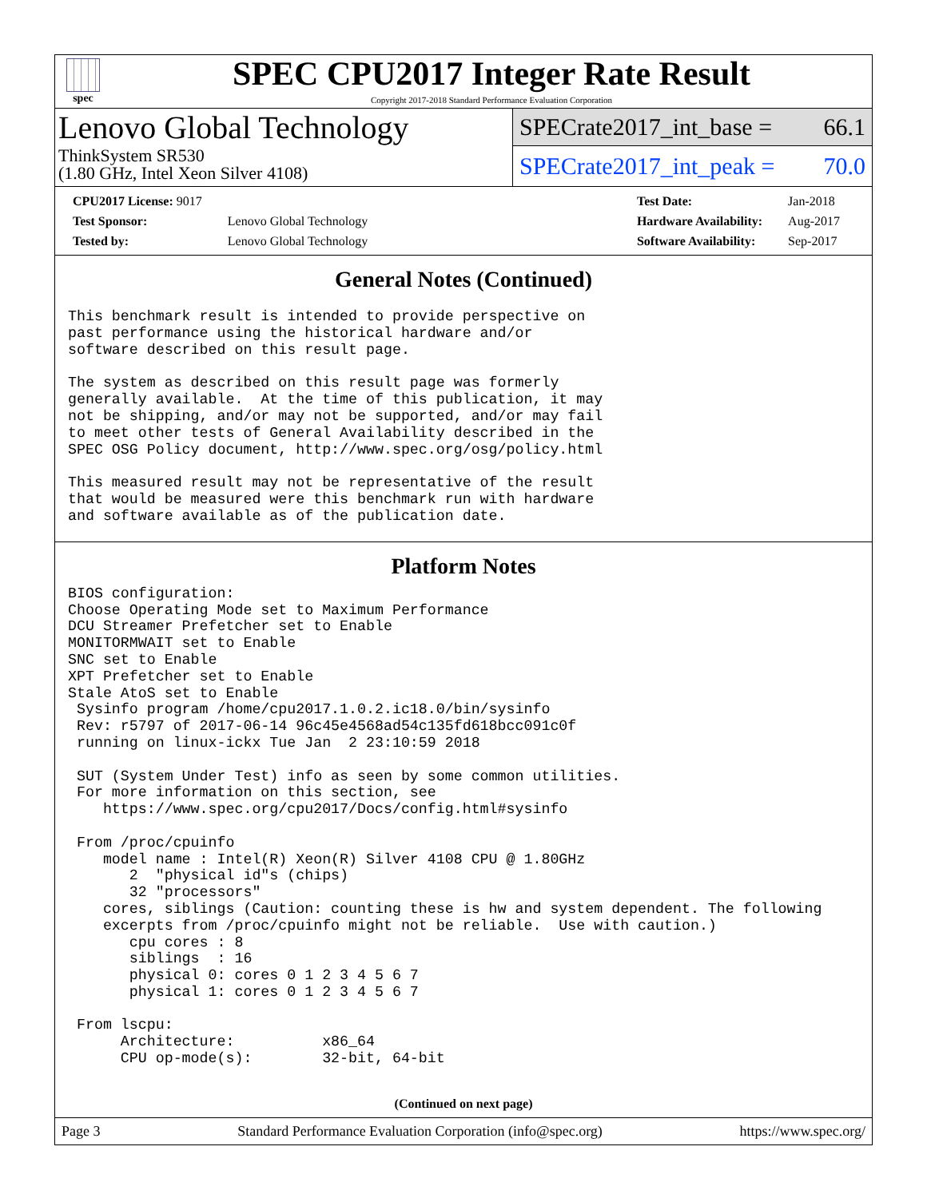spec
SPEC CPU2017 Integer Rate Result
Copyright 2017-2018 Standard Performance Evaluation Corporation
Lenovo Global Technology
ThinkSystem SR530
(1.80 GHz, Intel Xeon Silver 4108)
SPECrate2017_int_base = 66.1
SPECrate2017_int_peak = 70.0
| CPU2017 License: 9017 | |
| Test Sponsor: | Lenovo Global Technology |
| Tested by: | Lenovo Global Technology |
| Test Date: | Jan-2018 |
| Hardware Availability: | Aug-2017 |
| Software Availability: | Sep-2017 |
General Notes (Continued)
This benchmark result is intended to provide perspective on
past performance using the historical hardware and/or
software described on this result page.
The system as described on this result page was formerly
generally available.  At the time of this publication, it may
not be shipping, and/or may not be supported, and/or may fail
to meet other tests of General Availability described in the
SPEC OSG Policy document, http://www.spec.org/osg/policy.html
This measured result may not be representative of the result
that would be measured were this benchmark run with hardware
and software available as of the publication date.
Platform Notes
BIOS configuration:
Choose Operating Mode set to Maximum Performance
DCU Streamer Prefetcher set to Enable
MONITORMWAIT set to Enable
SNC set to Enable
XPT Prefetcher set to Enable
Stale AtoS set to Enable
 Sysinfo program /home/cpu2017.1.0.2.ic18.0/bin/sysinfo
 Rev: r5797 of 2017-06-14 96c45e4568ad54c135fd618bcc091c0f
 running on linux-ickx Tue Jan  2 23:10:59 2018

 SUT (System Under Test) info as seen by some common utilities.
 For more information on this section, see
    https://www.spec.org/cpu2017/Docs/config.html#sysinfo

 From /proc/cpuinfo
    model name : Intel(R) Xeon(R) Silver 4108 CPU @ 1.80GHz
       2  "physical id"s (chips)
       32 "processors"
    cores, siblings (Caution: counting these is hw and system dependent. The following
    excerpts from /proc/cpuinfo might not be reliable.  Use with caution.)
       cpu cores : 8
       siblings  : 16
       physical 0: cores 0 1 2 3 4 5 6 7
       physical 1: cores 0 1 2 3 4 5 6 7

 From lscpu:
      Architecture:          x86_64
      CPU op-mode(s):        32-bit, 64-bit
(Continued on next page)
Page 3 Standard Performance Evaluation Corporation (info@spec.org) https://www.spec.org/